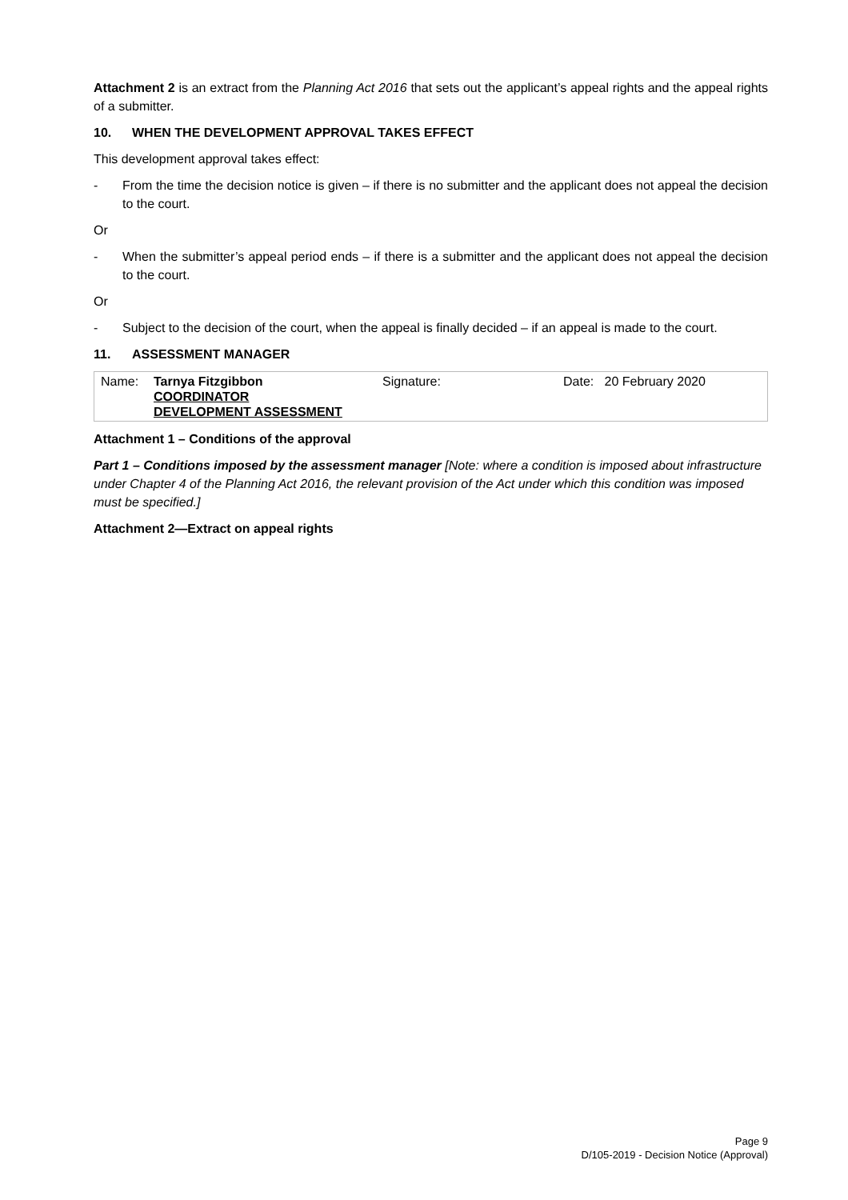Attachment 2 is an extract from the Planning Act 2016 that sets out the applicant’s appeal rights and the appeal rights of a submitter.
10. WHEN THE DEVELOPMENT APPROVAL TAKES EFFECT
This development approval takes effect:
- From the time the decision notice is given – if there is no submitter and the applicant does not appeal the decision to the court.
Or
- When the submitter’s appeal period ends – if there is a submitter and the applicant does not appeal the decision to the court.
Or
- Subject to the decision of the court, when the appeal is finally decided – if an appeal is made to the court.
11. ASSESSMENT MANAGER
| Name: | Tarnya Fitzgibbon COORDINATOR DEVELOPMENT ASSESSMENT | Signature: | Date: 20 February 2020 |
Attachment 1 – Conditions of the approval
Part 1 – Conditions imposed by the assessment manager [Note: where a condition is imposed about infrastructure under Chapter 4 of the Planning Act 2016, the relevant provision of the Act under which this condition was imposed must be specified.]
Attachment 2—Extract on appeal rights
Page 9
D/105-2019 - Decision Notice (Approval)